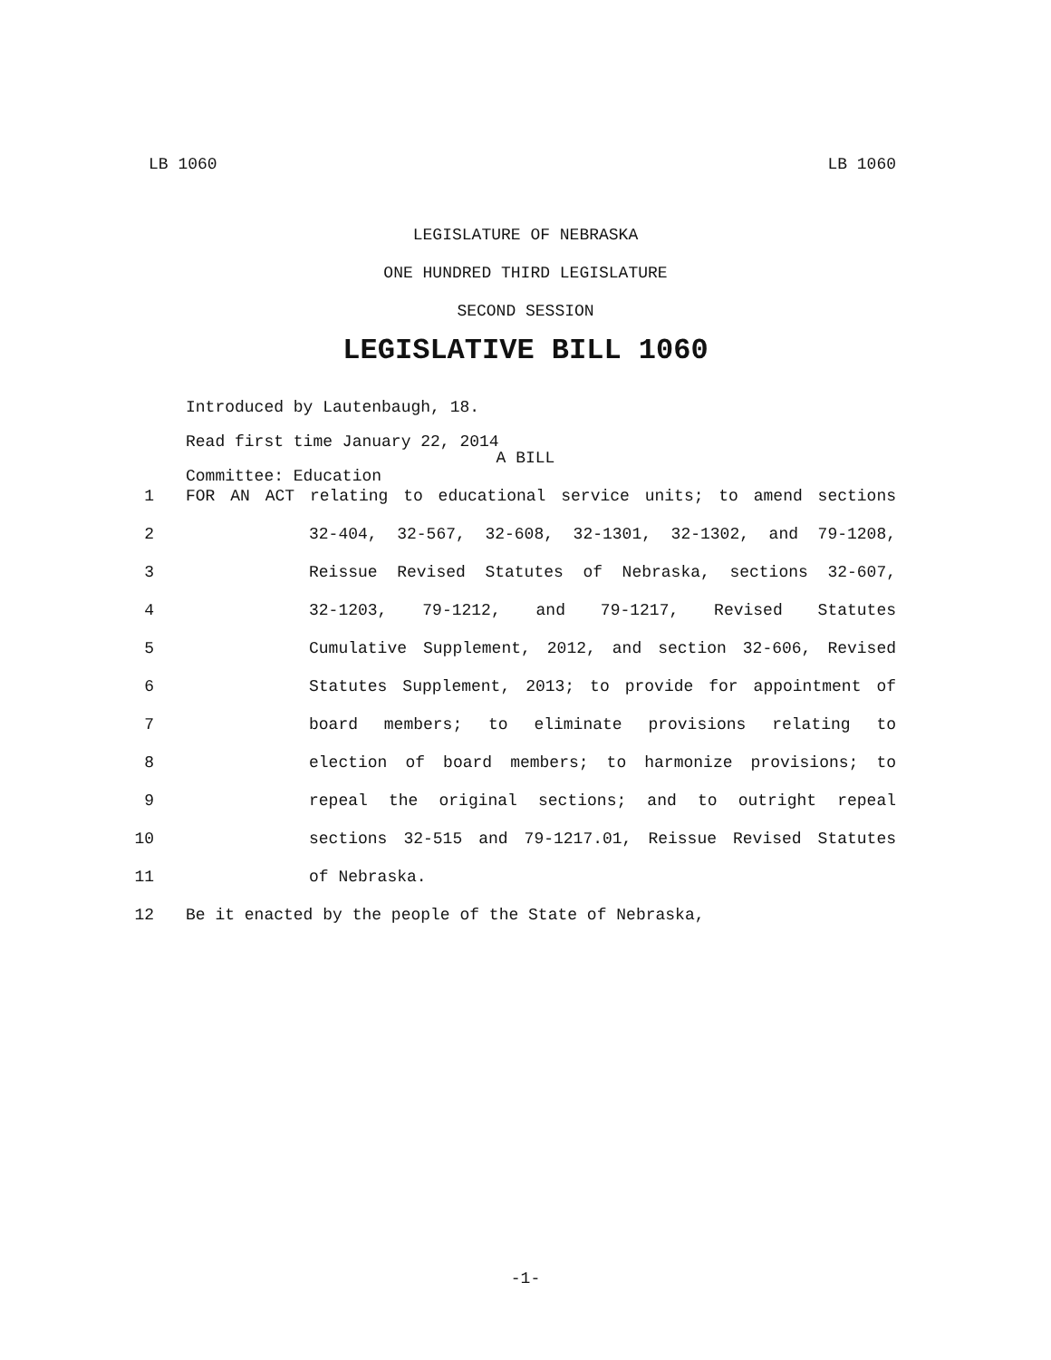LB 1060 LB 1060
LEGISLATURE OF NEBRASKA
ONE HUNDRED THIRD LEGISLATURE
SECOND SESSION
LEGISLATIVE BILL 1060
Introduced by Lautenbaugh, 18.
Read first time January 22, 2014
Committee: Education
A BILL
1 FOR AN ACT relating to educational service units; to amend sections
2 32-404, 32-567, 32-608, 32-1301, 32-1302, and 79-1208,
3 Reissue Revised Statutes of Nebraska, sections 32-607,
4 32-1203, 79-1212, and 79-1217, Revised Statutes
5 Cumulative Supplement, 2012, and section 32-606, Revised
6 Statutes Supplement, 2013; to provide for appointment of
7 board members; to eliminate provisions relating to
8 election of board members; to harmonize provisions; to
9 repeal the original sections; and to outright repeal
10 sections 32-515 and 79-1217.01, Reissue Revised Statutes
11 of Nebraska.
12 Be it enacted by the people of the State of Nebraska,
-1-